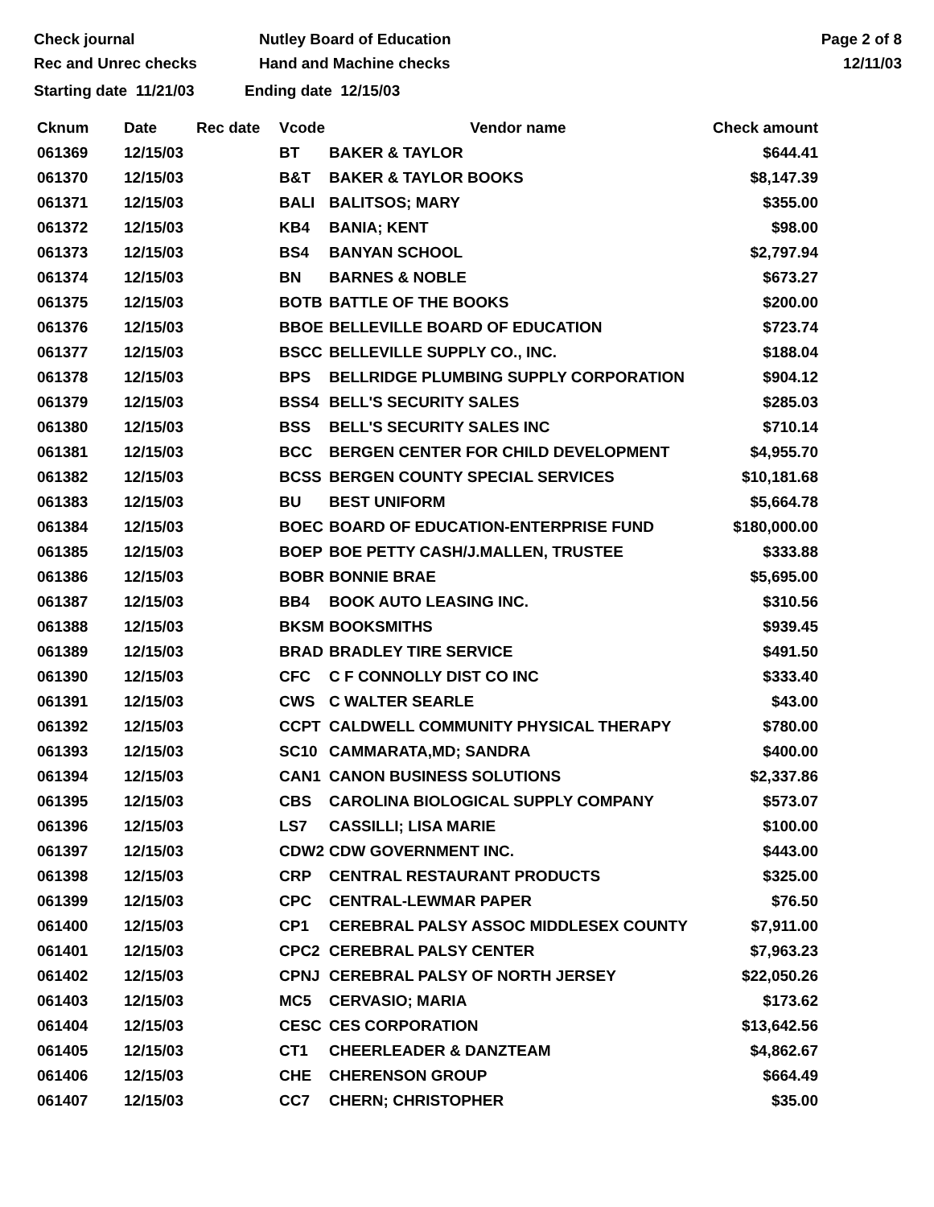Check journal
Rec and Unrec checks
Nutley Board of Education
Hand and Machine checks
Page 2 of 8
12/11/03
Starting date 11/21/03 Ending date 12/15/03
| Cknum | Date | Rec date | Vcode | Vendor name | Check amount |
| --- | --- | --- | --- | --- | --- |
| 061369 | 12/15/03 | | BT | BAKER & TAYLOR | $644.41 |
| 061370 | 12/15/03 | | B&T | BAKER & TAYLOR BOOKS | $8,147.39 |
| 061371 | 12/15/03 | | BALI | BALITSOS; MARY | $355.00 |
| 061372 | 12/15/03 | | KB4 | BANIA; KENT | $98.00 |
| 061373 | 12/15/03 | | BS4 | BANYAN SCHOOL | $2,797.94 |
| 061374 | 12/15/03 | | BN | BARNES & NOBLE | $673.27 |
| 061375 | 12/15/03 | | BOTB | BATTLE OF THE BOOKS | $200.00 |
| 061376 | 12/15/03 | | BBOE | BELLEVILLE BOARD OF EDUCATION | $723.74 |
| 061377 | 12/15/03 | | BSCC | BELLEVILLE SUPPLY CO., INC. | $188.04 |
| 061378 | 12/15/03 | | BPS | BELLRIDGE PLUMBING SUPPLY CORPORATION | $904.12 |
| 061379 | 12/15/03 | | BSS4 | BELL'S SECURITY SALES | $285.03 |
| 061380 | 12/15/03 | | BSS | BELL'S SECURITY SALES INC | $710.14 |
| 061381 | 12/15/03 | | BCC | BERGEN CENTER FOR CHILD DEVELOPMENT | $4,955.70 |
| 061382 | 12/15/03 | | BCSS | BERGEN COUNTY SPECIAL SERVICES | $10,181.68 |
| 061383 | 12/15/03 | | BU | BEST UNIFORM | $5,664.78 |
| 061384 | 12/15/03 | | BOEC | BOARD OF EDUCATION-ENTERPRISE FUND | $180,000.00 |
| 061385 | 12/15/03 | | BOEP | BOE PETTY CASH/J.MALLEN, TRUSTEE | $333.88 |
| 061386 | 12/15/03 | | BOBR | BONNIE BRAE | $5,695.00 |
| 061387 | 12/15/03 | | BB4 | BOOK AUTO LEASING INC. | $310.56 |
| 061388 | 12/15/03 | | BKSM | BOOKSMITHS | $939.45 |
| 061389 | 12/15/03 | | BRAD | BRADLEY TIRE SERVICE | $491.50 |
| 061390 | 12/15/03 | | CFC | C F CONNOLLY DIST CO INC | $333.40 |
| 061391 | 12/15/03 | | CWS | C WALTER SEARLE | $43.00 |
| 061392 | 12/15/03 | | CCPT | CALDWELL COMMUNITY PHYSICAL THERAPY | $780.00 |
| 061393 | 12/15/03 | | SC10 | CAMMARATA,MD; SANDRA | $400.00 |
| 061394 | 12/15/03 | | CAN1 | CANON BUSINESS SOLUTIONS | $2,337.86 |
| 061395 | 12/15/03 | | CBS | CAROLINA BIOLOGICAL SUPPLY COMPANY | $573.07 |
| 061396 | 12/15/03 | | LS7 | CASSILLI; LISA MARIE | $100.00 |
| 061397 | 12/15/03 | | CDW2 | CDW GOVERNMENT INC. | $443.00 |
| 061398 | 12/15/03 | | CRP | CENTRAL RESTAURANT PRODUCTS | $325.00 |
| 061399 | 12/15/03 | | CPC | CENTRAL-LEWMAR PAPER | $76.50 |
| 061400 | 12/15/03 | | CP1 | CEREBRAL PALSY ASSOC MIDDLESEX COUNTY | $7,911.00 |
| 061401 | 12/15/03 | | CPC2 | CEREBRAL PALSY CENTER | $7,963.23 |
| 061402 | 12/15/03 | | CPNJ | CEREBRAL PALSY OF NORTH JERSEY | $22,050.26 |
| 061403 | 12/15/03 | | MC5 | CERVASIO; MARIA | $173.62 |
| 061404 | 12/15/03 | | CESC | CES CORPORATION | $13,642.56 |
| 061405 | 12/15/03 | | CT1 | CHEERLEADER & DANZTEAM | $4,862.67 |
| 061406 | 12/15/03 | | CHE | CHERENSON GROUP | $664.49 |
| 061407 | 12/15/03 | | CC7 | CHERN; CHRISTOPHER | $35.00 |